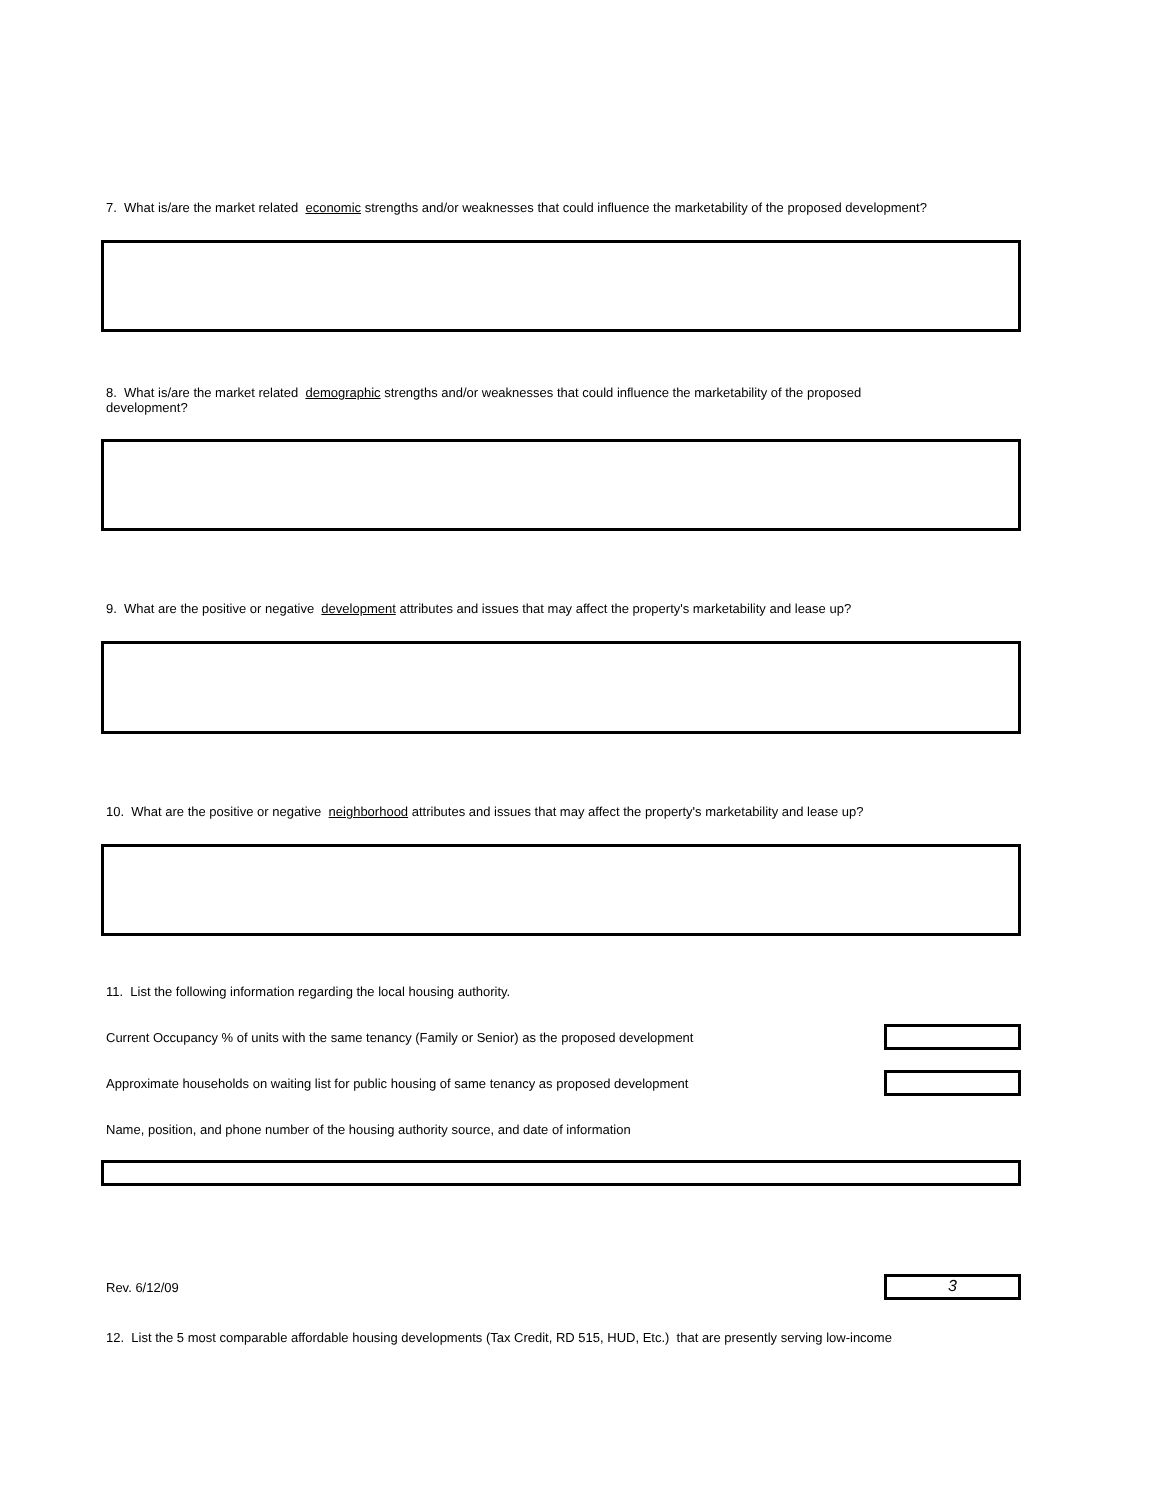7. What is/are the market related economic strengths and/or weaknesses that could influence the marketability of the proposed development?
8. What is/are the market related demographic strengths and/or weaknesses that could influence the marketability of the proposed development?
9. What are the positive or negative development attributes and issues that may affect the property's marketability and lease up?
10. What are the positive or negative neighborhood attributes and issues that may affect the property's marketability and lease up?
11. List the following information regarding the local housing authority.
Current Occupancy % of units with the same tenancy (Family or Senior) as the proposed development
Approximate households on waiting list for public housing of same tenancy as proposed development
Name, position, and phone number of the housing authority source, and date of information
Rev. 6/12/09
3
12. List the 5 most comparable affordable housing developments (Tax Credit, RD 515, HUD, Etc.) that are presently serving low-income